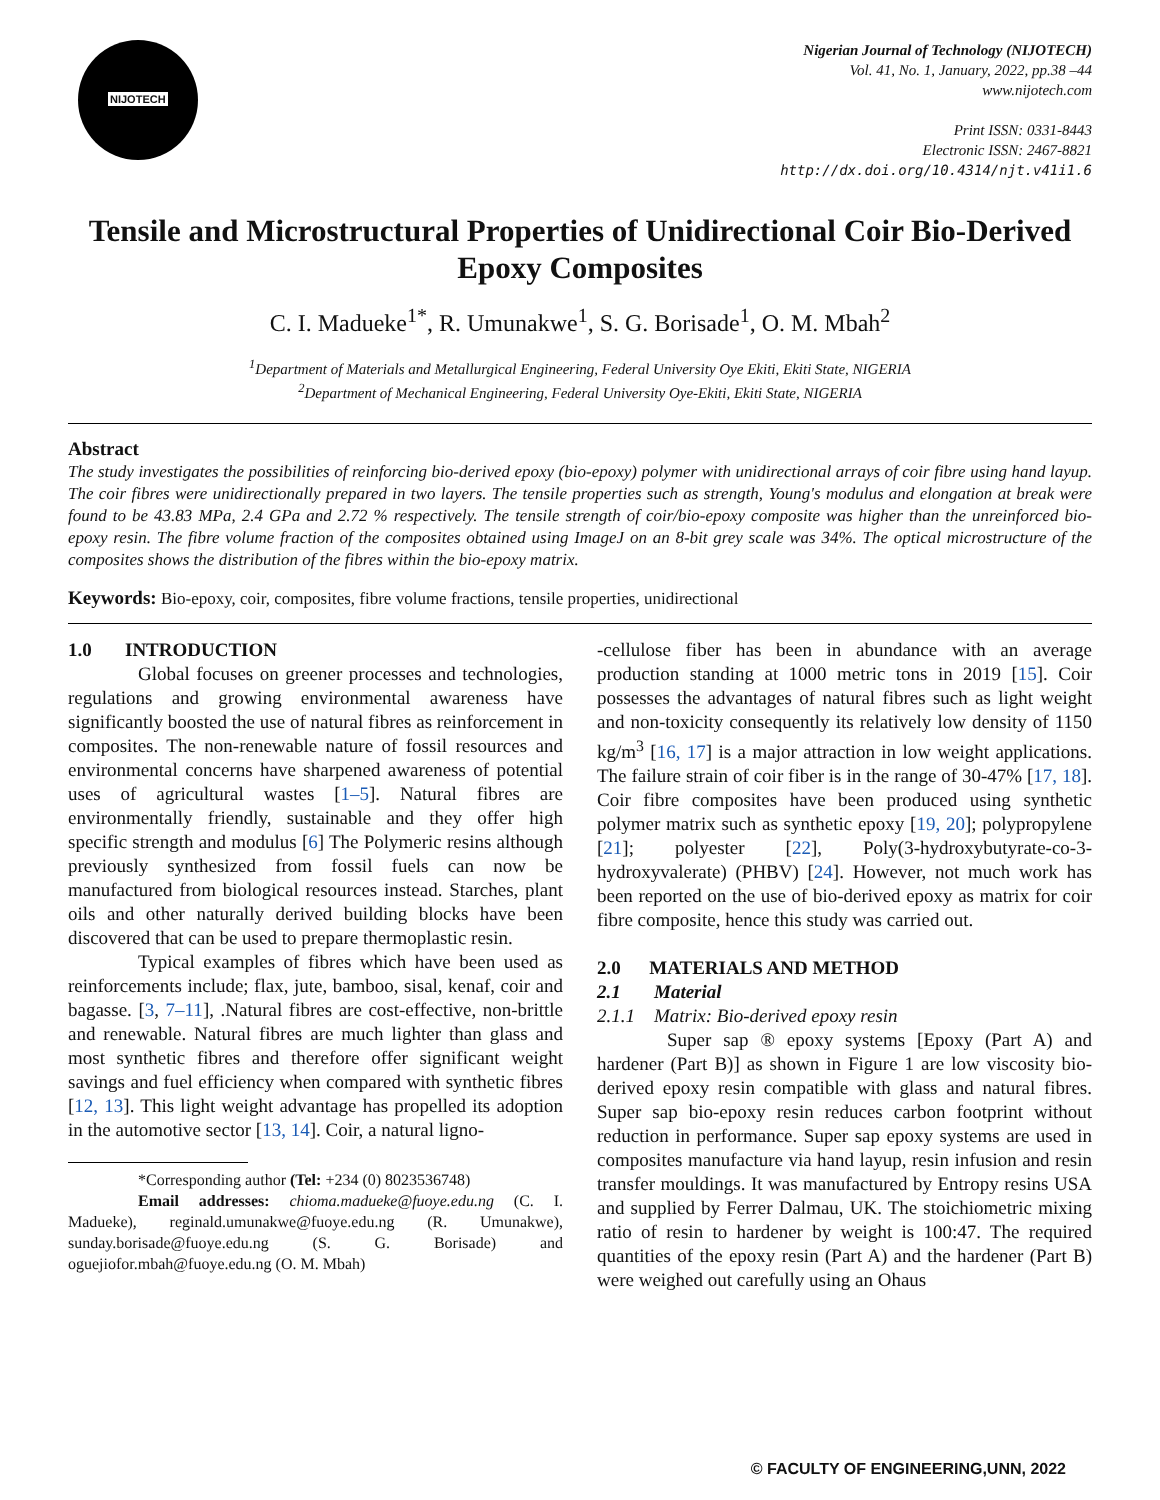NIJOTECH
Nigerian Journal of Technology (NIJOTECH)
Vol. 41, No. 1, January, 2022, pp.38 –44
www.nijotech.com
Print ISSN: 0331-8443
Electronic ISSN: 2467-8821
http://dx.doi.org/10.4314/njt.v41i1.6
Tensile and Microstructural Properties of Unidirectional Coir Bio-Derived Epoxy Composites
C. I. Madueke<sup>1*</sup>, R. Umunakwe<sup>1</sup>, S. G. Borisade<sup>1</sup>, O. M. Mbah<sup>2</sup>
<sup>1</sup> Department of Materials and Metallurgical Engineering, Federal University Oye Ekiti, Ekiti State, NIGERIA
<sup>2</sup> Department of Mechanical Engineering, Federal University Oye-Ekiti, Ekiti State, NIGERIA
Abstract
The study investigates the possibilities of reinforcing bio-derived epoxy (bio-epoxy) polymer with unidirectional arrays of coir fibre using hand layup. The coir fibres were unidirectionally prepared in two layers. The tensile properties such as strength, Young's modulus and elongation at break were found to be 43.83 MPa, 2.4 GPa and 2.72 % respectively. The tensile strength of coir/bio-epoxy composite was higher than the unreinforced bio-epoxy resin. The fibre volume fraction of the composites obtained using ImageJ on an 8-bit grey scale was 34%. The optical microstructure of the composites shows the distribution of the fibres within the bio-epoxy matrix.
Keywords: Bio-epoxy, coir, composites, fibre volume fractions, tensile properties, unidirectional
1.0 INTRODUCTION
Global focuses on greener processes and technologies, regulations and growing environmental awareness have significantly boosted the use of natural fibres as reinforcement in composites. The non-renewable nature of fossil resources and environmental concerns have sharpened awareness of potential uses of agricultural wastes [1–5]. Natural fibres are environmentally friendly, sustainable and they offer high specific strength and modulus [6] The Polymeric resins although previously synthesized from fossil fuels can now be manufactured from biological resources instead. Starches, plant oils and other naturally derived building blocks have been discovered that can be used to prepare thermoplastic resin.
Typical examples of fibres which have been used as reinforcements include; flax, jute, bamboo, sisal, kenaf, coir and bagasse. [3, 7–11], .Natural fibres are cost-effective, non-brittle and renewable. Natural fibres are much lighter than glass and most synthetic fibres and therefore offer significant weight savings and fuel efficiency when compared with synthetic fibres [12, 13]. This light weight advantage has propelled its adoption in the automotive sector [13, 14]. Coir, a natural ligno-
*Corresponding author (Tel: +234 (0) 8023536748)
Email addresses: chioma.madueke@fuoye.edu.ng (C. I. Madueke), reginald.umunakwe@fuoye.edu.ng (R. Umunakwe), sunday.borisade@fuoye.edu.ng (S. G. Borisade) and oguejiofor.mbah@fuoye.edu.ng (O. M. Mbah)
-cellulose fiber has been in abundance with an average production standing at 1000 metric tons in 2019 [15]. Coir possesses the advantages of natural fibres such as light weight and non-toxicity consequently its relatively low density of 1150 kg/m<sup>3</sup> [16, 17] is a major attraction in low weight applications. The failure strain of coir fiber is in the range of 30-47% [17, 18]. Coir fibre composites have been produced using synthetic polymer matrix such as synthetic epoxy [19, 20]; polypropylene [21]; polyester [22], Poly(3-hydroxybutyrate-co-3-hydroxyvalerate) (PHBV) [24]. However, not much work has been reported on the use of bio-derived epoxy as matrix for coir fibre composite, hence this study was carried out.
2.0 MATERIALS AND METHOD
2.1 Material
2.1.1 Matrix: Bio-derived epoxy resin
Super sap ® epoxy systems [Epoxy (Part A) and hardener (Part B)] as shown in Figure 1 are low viscosity bio-derived epoxy resin compatible with glass and natural fibres. Super sap bio-epoxy resin reduces carbon footprint without reduction in performance. Super sap epoxy systems are used in composites manufacture via hand layup, resin infusion and resin transfer mouldings. It was manufactured by Entropy resins USA and supplied by Ferrer Dalmau, UK. The stoichiometric mixing ratio of resin to hardener by weight is 100:47. The required quantities of the epoxy resin (Part A) and the hardener (Part B) were weighed out carefully using an Ohaus
© FACULTY OF ENGINEERING,UNN, 2022